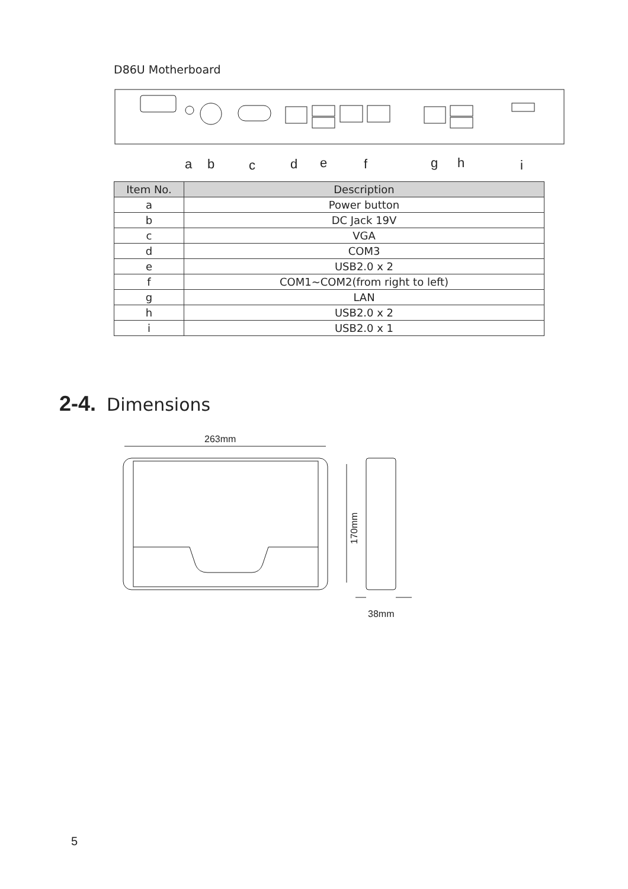D86U Motherboard
a
b
c
d
e
f
g
h
i
| Item No. | Description |
| --- | --- |
| a | Power button |
| b | DC Jack 19V |
| c | VGA |
| d | COM3 |
| e | USB2.0 x 2 |
| f | COM1~COM2(from right to left) |
| g | LAN |
| h | USB2.0 x 2 |
| i | USB2.0 x 1 |
2-4. Dimensions
263mm
170mm
38mm
5